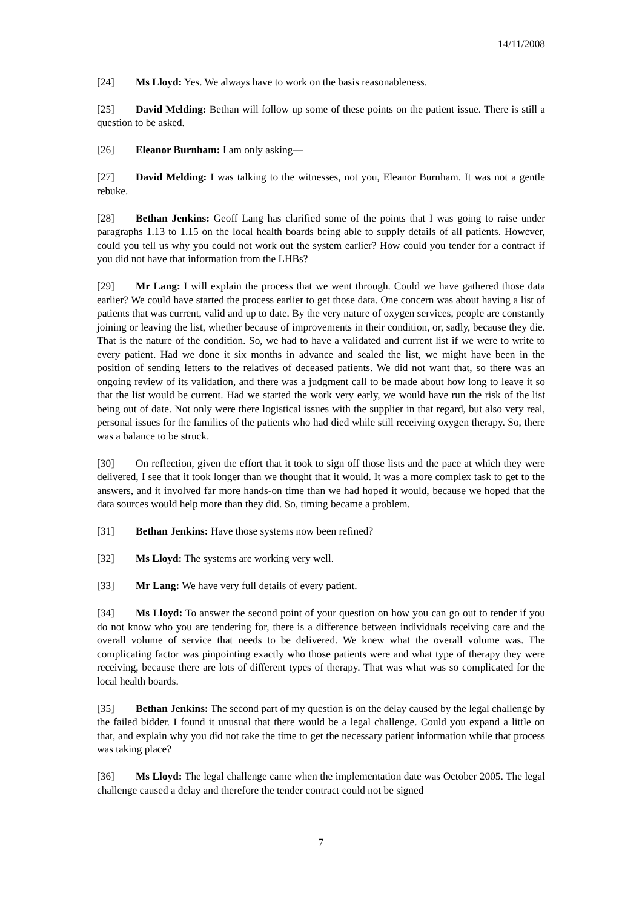14/11/2008
[24] Ms Lloyd: Yes. We always have to work on the basis reasonableness.
[25] David Melding: Bethan will follow up some of these points on the patient issue. There is still a question to be asked.
[26] Eleanor Burnham: I am only asking—
[27] David Melding: I was talking to the witnesses, not you, Eleanor Burnham. It was not a gentle rebuke.
[28] Bethan Jenkins: Geoff Lang has clarified some of the points that I was going to raise under paragraphs 1.13 to 1.15 on the local health boards being able to supply details of all patients. However, could you tell us why you could not work out the system earlier? How could you tender for a contract if you did not have that information from the LHBs?
[29] Mr Lang: I will explain the process that we went through. Could we have gathered those data earlier? We could have started the process earlier to get those data. One concern was about having a list of patients that was current, valid and up to date. By the very nature of oxygen services, people are constantly joining or leaving the list, whether because of improvements in their condition, or, sadly, because they die. That is the nature of the condition. So, we had to have a validated and current list if we were to write to every patient. Had we done it six months in advance and sealed the list, we might have been in the position of sending letters to the relatives of deceased patients. We did not want that, so there was an ongoing review of its validation, and there was a judgment call to be made about how long to leave it so that the list would be current. Had we started the work very early, we would have run the risk of the list being out of date. Not only were there logistical issues with the supplier in that regard, but also very real, personal issues for the families of the patients who had died while still receiving oxygen therapy. So, there was a balance to be struck.
[30] On reflection, given the effort that it took to sign off those lists and the pace at which they were delivered, I see that it took longer than we thought that it would. It was a more complex task to get to the answers, and it involved far more hands-on time than we had hoped it would, because we hoped that the data sources would help more than they did. So, timing became a problem.
[31] Bethan Jenkins: Have those systems now been refined?
[32] Ms Lloyd: The systems are working very well.
[33] Mr Lang: We have very full details of every patient.
[34] Ms Lloyd: To answer the second point of your question on how you can go out to tender if you do not know who you are tendering for, there is a difference between individuals receiving care and the overall volume of service that needs to be delivered. We knew what the overall volume was. The complicating factor was pinpointing exactly who those patients were and what type of therapy they were receiving, because there are lots of different types of therapy. That was what was so complicated for the local health boards.
[35] Bethan Jenkins: The second part of my question is on the delay caused by the legal challenge by the failed bidder. I found it unusual that there would be a legal challenge. Could you expand a little on that, and explain why you did not take the time to get the necessary patient information while that process was taking place?
[36] Ms Lloyd: The legal challenge came when the implementation date was October 2005. The legal challenge caused a delay and therefore the tender contract could not be signed
7